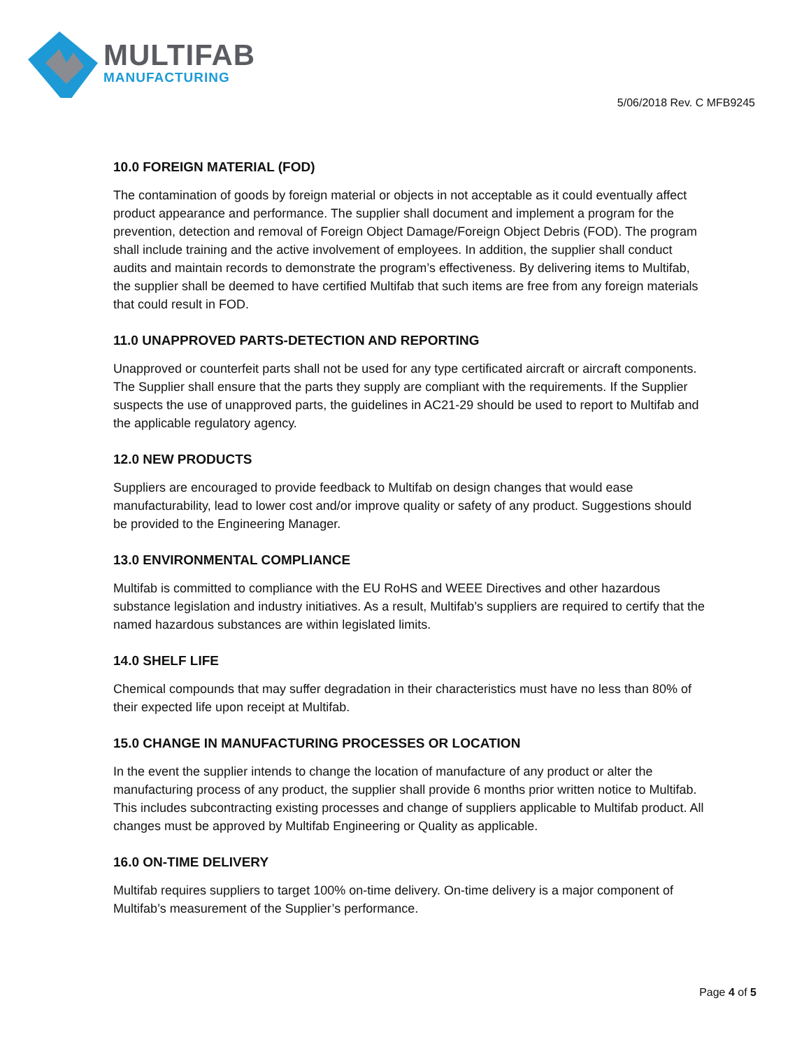MULTIFAB
MANUFACTURING
5/06/2018 Rev. C MFB9245
10.0 FOREIGN MATERIAL (FOD)
The contamination of goods by foreign material or objects in not acceptable as it could eventually affect product appearance and performance. The supplier shall document and implement a program for the prevention, detection and removal of Foreign Object Damage/Foreign Object Debris (FOD). The program shall include training and the active involvement of employees. In addition, the supplier shall conduct audits and maintain records to demonstrate the program’s effectiveness. By delivering items to Multifab, the supplier shall be deemed to have certified Multifab that such items are free from any foreign materials that could result in FOD.
11.0 UNAPPROVED PARTS-DETECTION AND REPORTING
Unapproved or counterfeit parts shall not be used for any type certificated aircraft or aircraft components. The Supplier shall ensure that the parts they supply are compliant with the requirements. If the Supplier suspects the use of unapproved parts, the guidelines in AC21-29 should be used to report to Multifab and the applicable regulatory agency.
12.0 NEW PRODUCTS
Suppliers are encouraged to provide feedback to Multifab on design changes that would ease manufacturability, lead to lower cost and/or improve quality or safety of any product. Suggestions should be provided to the Engineering Manager.
13.0 ENVIRONMENTAL COMPLIANCE
Multifab is committed to compliance with the EU RoHS and WEEE Directives and other hazardous substance legislation and industry initiatives. As a result, Multifab’s suppliers are required to certify that the named hazardous substances are within legislated limits.
14.0 SHELF LIFE
Chemical compounds that may suffer degradation in their characteristics must have no less than 80% of their expected life upon receipt at Multifab.
15.0 CHANGE IN MANUFACTURING PROCESSES OR LOCATION
In the event the supplier intends to change the location of manufacture of any product or alter the manufacturing process of any product, the supplier shall provide 6 months prior written notice to Multifab. This includes subcontracting existing processes and change of suppliers applicable to Multifab product. All changes must be approved by Multifab Engineering or Quality as applicable.
16.0 ON-TIME DELIVERY
Multifab requires suppliers to target 100% on-time delivery. On-time delivery is a major component of Multifab’s measurement of the Supplier’s performance.
Page 4 of 5